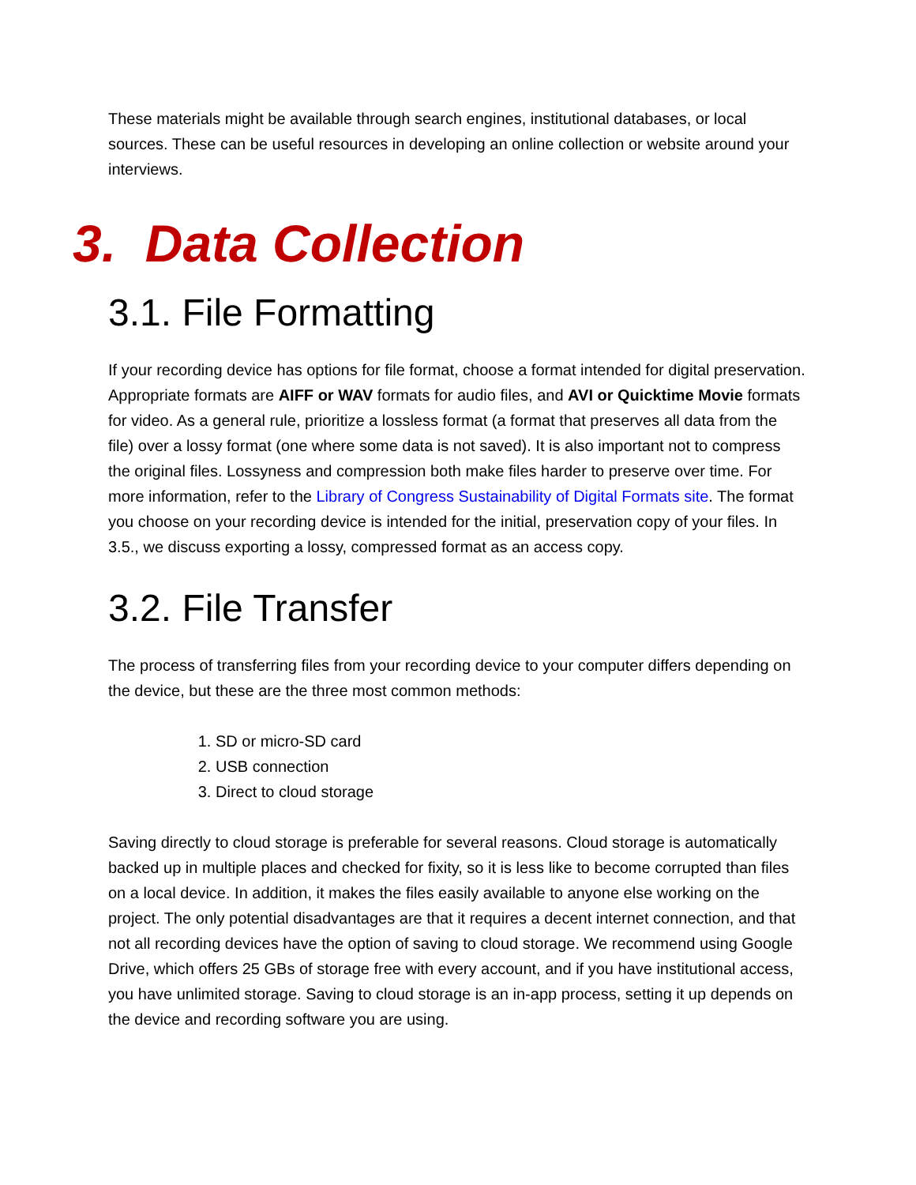These materials might be available through search engines, institutional databases, or local sources. These can be useful resources in developing an online collection or website around your interviews.
3. Data Collection
3.1. File Formatting
If your recording device has options for file format, choose a format intended for digital preservation. Appropriate formats are AIFF or WAV formats for audio files, and AVI or Quicktime Movie formats for video. As a general rule, prioritize a lossless format (a format that preserves all data from the file) over a lossy format (one where some data is not saved). It is also important not to compress the original files. Lossyness and compression both make files harder to preserve over time. For more information, refer to the Library of Congress Sustainability of Digital Formats site. The format you choose on your recording device is intended for the initial, preservation copy of your files. In 3.5., we discuss exporting a lossy, compressed format as an access copy.
3.2. File Transfer
The process of transferring files from your recording device to your computer differs depending on the device, but these are the three most common methods:
1. SD or micro-SD card
2. USB connection
3. Direct to cloud storage
Saving directly to cloud storage is preferable for several reasons. Cloud storage is automatically backed up in multiple places and checked for fixity, so it is less like to become corrupted than files on a local device. In addition, it makes the files easily available to anyone else working on the project. The only potential disadvantages are that it requires a decent internet connection, and that not all recording devices have the option of saving to cloud storage. We recommend using Google Drive, which offers 25 GBs of storage free with every account, and if you have institutional access, you have unlimited storage. Saving to cloud storage is an in-app process, setting it up depends on the device and recording software you are using.